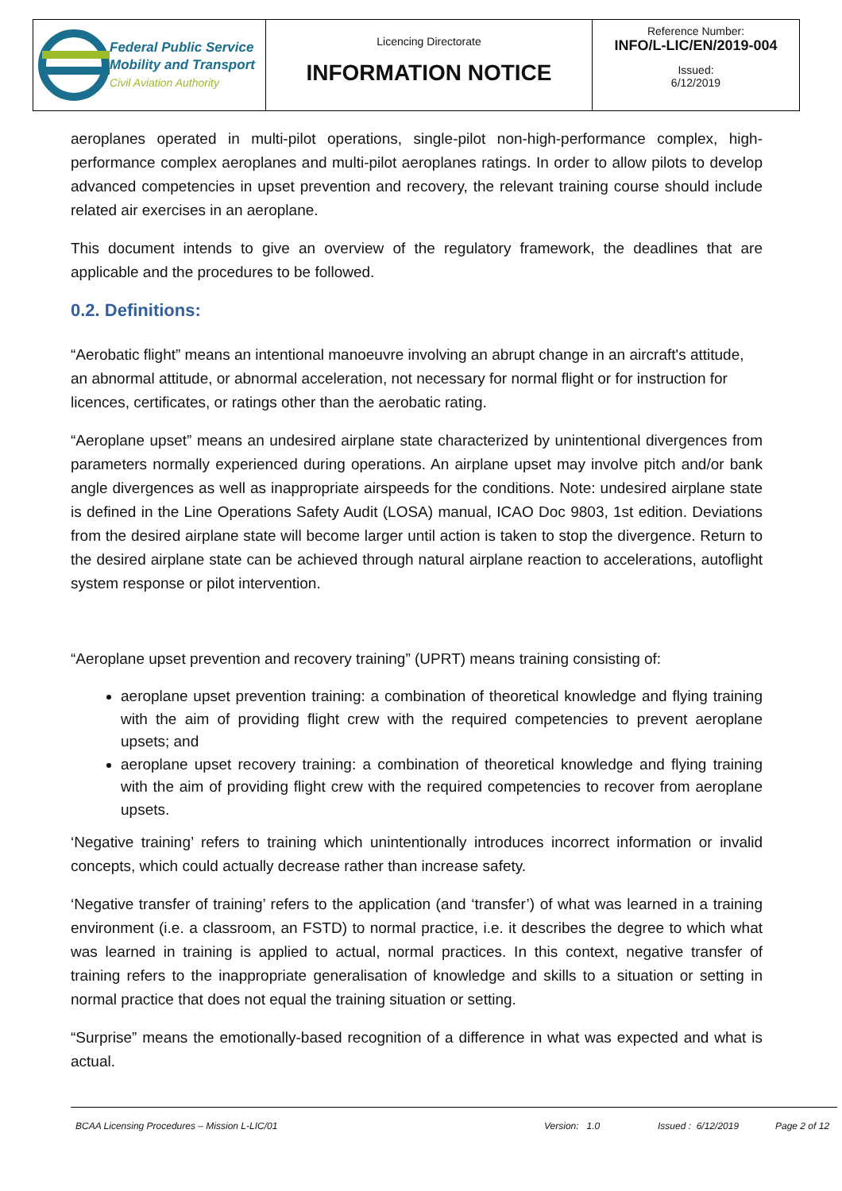| Federal Public Service Mobility and Transport Civil Aviation Authority | Licencing Directorate INFORMATION NOTICE | Reference Number: INFO/L-LIC/EN/2019-004 Issued: 6/12/2019 |
aeroplanes operated in multi-pilot operations, single-pilot non-high-performance complex, high-performance complex aeroplanes and multi-pilot aeroplanes ratings. In order to allow pilots to develop advanced competencies in upset prevention and recovery, the relevant training course should include related air exercises in an aeroplane.
This document intends to give an overview of the regulatory framework, the deadlines that are applicable and the procedures to be followed.
0.2. Definitions:
“Aerobatic flight” means an intentional manoeuvre involving an abrupt change in an aircraft's attitude, an abnormal attitude, or abnormal acceleration, not necessary for normal flight or for instruction for licences, certificates, or ratings other than the aerobatic rating.
“Aeroplane upset” means an undesired airplane state characterized by unintentional divergences from parameters normally experienced during operations. An airplane upset may involve pitch and/or bank angle divergences as well as inappropriate airspeeds for the conditions. Note: undesired airplane state is defined in the Line Operations Safety Audit (LOSA) manual, ICAO Doc 9803, 1st edition. Deviations from the desired airplane state will become larger until action is taken to stop the divergence. Return to the desired airplane state can be achieved through natural airplane reaction to accelerations, autoflight system response or pilot intervention.
“Aeroplane upset prevention and recovery training” (UPRT) means training consisting of:
aeroplane upset prevention training: a combination of theoretical knowledge and flying training with the aim of providing flight crew with the required competencies to prevent aeroplane upsets; and
aeroplane upset recovery training: a combination of theoretical knowledge and flying training with the aim of providing flight crew with the required competencies to recover from aeroplane upsets.
‘Negative training’ refers to training which unintentionally introduces incorrect information or invalid concepts, which could actually decrease rather than increase safety.
‘Negative transfer of training’ refers to the application (and ‘transfer’) of what was learned in a training environment (i.e. a classroom, an FSTD) to normal practice, i.e. it describes the degree to which what was learned in training is applied to actual, normal practices. In this context, negative transfer of training refers to the inappropriate generalisation of knowledge and skills to a situation or setting in normal practice that does not equal the training situation or setting.
“Surprise” means the emotionally-based recognition of a difference in what was expected and what is actual.
BCAA Licensing Procedures – Mission L-LIC/01 Version: 1.0 Issued : 6/12/2019 Page 2 of 12